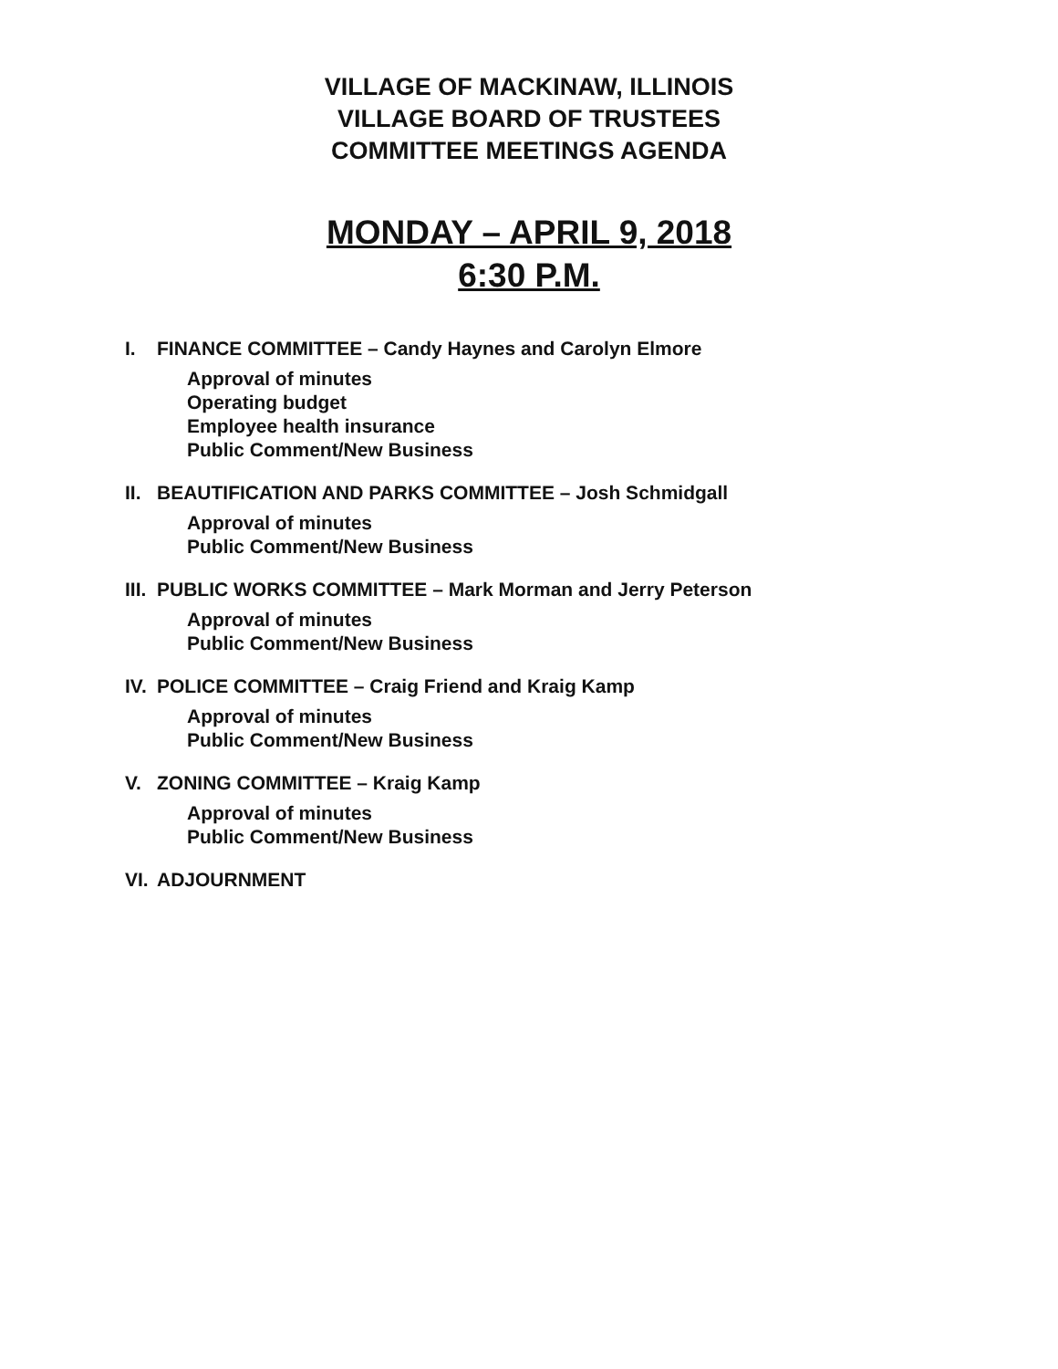VILLAGE OF MACKINAW, ILLINOIS
VILLAGE BOARD OF TRUSTEES
COMMITTEE MEETINGS AGENDA
MONDAY – APRIL 9, 2018
6:30 P.M.
I. FINANCE COMMITTEE – Candy Haynes and Carolyn Elmore
Approval of minutes
Operating budget
Employee health insurance
Public Comment/New Business
II. BEAUTIFICATION AND PARKS COMMITTEE – Josh Schmidgall
Approval of minutes
Public Comment/New Business
III. PUBLIC WORKS COMMITTEE – Mark Morman and Jerry Peterson
Approval of minutes
Public Comment/New Business
IV. POLICE COMMITTEE – Craig Friend and Kraig Kamp
Approval of minutes
Public Comment/New Business
V. ZONING COMMITTEE – Kraig Kamp
Approval of minutes
Public Comment/New Business
VI. ADJOURNMENT